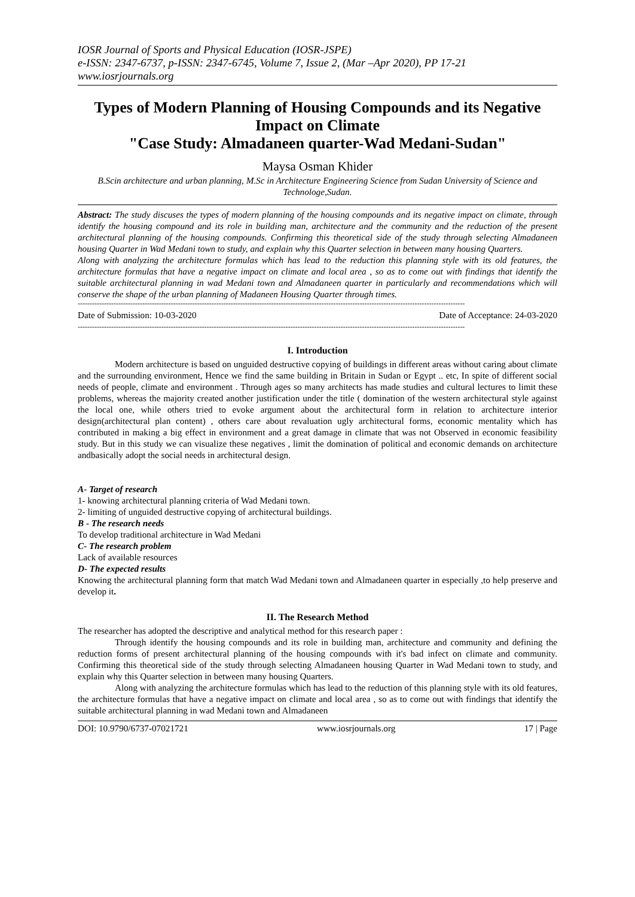IOSR Journal of Sports and Physical Education (IOSR-JSPE)
e-ISSN: 2347-6737, p-ISSN: 2347-6745, Volume 7, Issue 2, (Mar –Apr 2020), PP 17-21
www.iosrjournals.org
Types of Modern Planning of Housing Compounds and its Negative Impact on Climate
"Case Study: Almadaneen quarter-Wad Medani-Sudan"
Maysa Osman Khider
B.Scin architecture and urban planning, M.Sc in Architecture Engineering Science from Sudan University of Science and Technologe,Sudan.
Abstract: The study discuses the types of modern planning of the housing compounds and its negative impact on climate, through identify the housing compound and its role in building man, architecture and the community and the reduction of the present architectural planning of the housing compounds. Confirming this theoretical side of the study through selecting Almadaneen housing Quarter in Wad Medani town to study, and explain why this Quarter selection in between many housing Quarters.
Along with analyzing the architecture formulas which has lead to the reduction this planning style with its old features, the architecture formulas that have a negative impact on climate and local area , so as to come out with findings that identify the suitable architectural planning in wad Medani town and Almadaneen quarter in particularly and recommendations which will conserve the shape of the urban planning of Madaneen Housing Quarter through times.
------------------------------------------------------------------------------------------------------------------------------------------------------------------
Date of Submission: 10-03-2020 Date of Acceptance: 24-03-2020
------------------------------------------------------------------------------------------------------------------------------------------------------------------
I. Introduction
Modern architecture is based on unguided destructive copying of buildings in different areas without caring about climate and the surrounding environment, Hence we find the same building in Britain in Sudan or Egypt .. etc, In spite of different social needs of people, climate and environment . Through ages so many architects has made studies and cultural lectures to limit these problems, whereas the majority created another justification under the title ( domination of the western architectural style against the local one, while others tried to evoke argument about the architectural form in relation to architecture interior design(architectural plan content) , others care about revaluation ugly architectural forms, economic mentality which has contributed in making a big effect in environment and a great damage in climate that was not Observed in economic feasibility study. But in this study we can visualize these negatives , limit the domination of political and economic demands on architecture andbasically adopt the social needs in architectural design.
A- Target of research
1- knowing architectural planning criteria of Wad Medani town.
2- limiting of unguided destructive copying of architectural buildings.
B - The research needs
To develop traditional architecture in Wad Medani
C- The research problem
Lack of available resources
D- The expected results
Knowing the architectural planning form that match Wad Medani town and Almadaneen quarter in especially ,to help preserve and develop it.
II. The Research Method
The researcher has adopted the descriptive and analytical method for this research paper :
Through identify the housing compounds and its role in building man, architecture and community and defining the reduction forms of present architectural planning of the housing compounds with it's bad infect on climate and community. Confirming this theoretical side of the study through selecting Almadaneen housing Quarter in Wad Medani town to study, and explain why this Quarter selection in between many housing Quarters.
Along with analyzing the architecture formulas which has lead to the reduction of this planning style with its old features, the architecture formulas that have a negative impact on climate and local area , so as to come out with findings that identify the suitable architectural planning in wad Medani town and Almadaneen
DOI: 10.9790/6737-07021721 www.iosrjournals.org 17 | Page